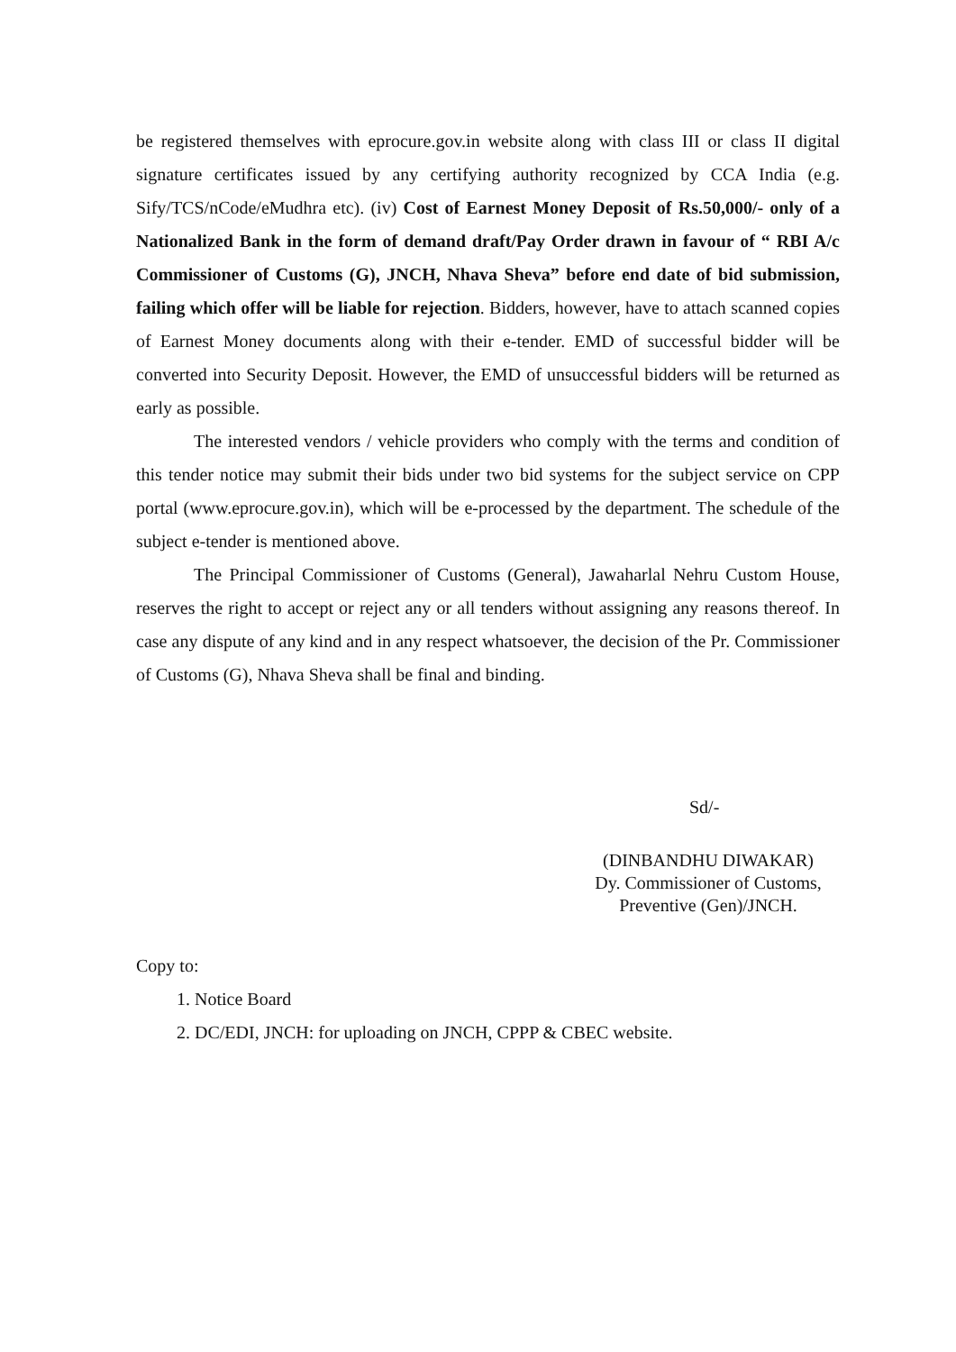be registered themselves with eprocure.gov.in website along with class III or class II digital signature certificates issued by any certifying authority recognized by CCA India (e.g. Sify/TCS/nCode/eMudhra etc). (iv) Cost of Earnest Money Deposit of Rs.50,000/- only of a Nationalized Bank in the form of demand draft/Pay Order drawn in favour of “ RBI A/c Commissioner of Customs (G), JNCH, Nhava Sheva” before end date of bid submission, failing which offer will be liable for rejection. Bidders, however, have to attach scanned copies of Earnest Money documents along with their e-tender. EMD of successful bidder will be converted into Security Deposit. However, the EMD of unsuccessful bidders will be returned as early as possible.
The interested vendors / vehicle providers who comply with the terms and condition of this tender notice may submit their bids under two bid systems for the subject service on CPP portal (www.eprocure.gov.in), which will be e-processed by the department. The schedule of the subject e-tender is mentioned above.
The Principal Commissioner of Customs (General), Jawaharlal Nehru Custom House, reserves the right to accept or reject any or all tenders without assigning any reasons thereof. In case any dispute of any kind and in any respect whatsoever, the decision of the Pr. Commissioner of Customs (G), Nhava Sheva shall be final and binding.
Sd/-
(DINBANDHU DIWAKAR)
Dy. Commissioner of Customs,
Preventive (Gen)/JNCH.
Copy to:
1. Notice Board
2. DC/EDI, JNCH: for uploading on JNCH, CPPP & CBEC website.